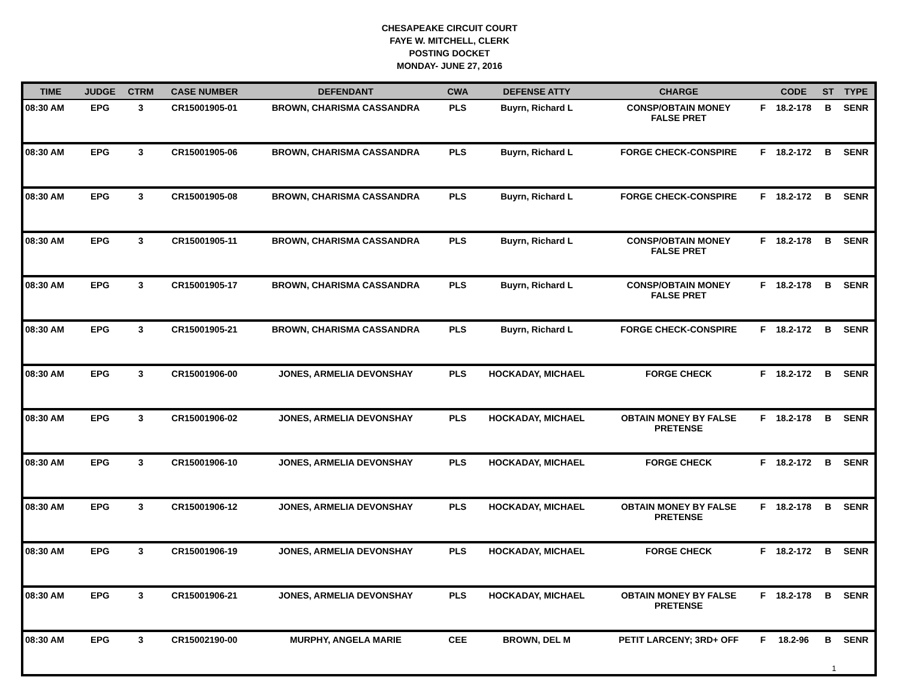CHESAPEAKE CIRCUIT COURT
FAYE W. MITCHELL, CLERK
POSTING DOCKET
MONDAY- JUNE 27, 2016
| TIME | JUDGE | CTRM | CASE NUMBER | DEFENDANT | CWA | DEFENSE ATTY | CHARGE | | CODE | ST | TYPE |
| --- | --- | --- | --- | --- | --- | --- | --- | --- | --- | --- | --- |
| 08:30 AM | EPG | 3 | CR15001905-01 | BROWN, CHARISMA CASSANDRA | PLS | Buyrn, Richard L | CONSP/OBTAIN MONEY FALSE PRET | F | 18.2-178 | B | SENR |
| 08:30 AM | EPG | 3 | CR15001905-06 | BROWN, CHARISMA CASSANDRA | PLS | Buyrn, Richard L | FORGE CHECK-CONSPIRE | F | 18.2-172 | B | SENR |
| 08:30 AM | EPG | 3 | CR15001905-08 | BROWN, CHARISMA CASSANDRA | PLS | Buyrn, Richard L | FORGE CHECK-CONSPIRE | F | 18.2-172 | B | SENR |
| 08:30 AM | EPG | 3 | CR15001905-11 | BROWN, CHARISMA CASSANDRA | PLS | Buyrn, Richard L | CONSP/OBTAIN MONEY FALSE PRET | F | 18.2-178 | B | SENR |
| 08:30 AM | EPG | 3 | CR15001905-17 | BROWN, CHARISMA CASSANDRA | PLS | Buyrn, Richard L | CONSP/OBTAIN MONEY FALSE PRET | F | 18.2-178 | B | SENR |
| 08:30 AM | EPG | 3 | CR15001905-21 | BROWN, CHARISMA CASSANDRA | PLS | Buyrn, Richard L | FORGE CHECK-CONSPIRE | F | 18.2-172 | B | SENR |
| 08:30 AM | EPG | 3 | CR15001906-00 | JONES, ARMELIA DEVONSHAY | PLS | HOCKADAY, MICHAEL | FORGE CHECK | F | 18.2-172 | B | SENR |
| 08:30 AM | EPG | 3 | CR15001906-02 | JONES, ARMELIA DEVONSHAY | PLS | HOCKADAY, MICHAEL | OBTAIN MONEY BY FALSE PRETENSE | F | 18.2-178 | B | SENR |
| 08:30 AM | EPG | 3 | CR15001906-10 | JONES, ARMELIA DEVONSHAY | PLS | HOCKADAY, MICHAEL | FORGE CHECK | F | 18.2-172 | B | SENR |
| 08:30 AM | EPG | 3 | CR15001906-12 | JONES, ARMELIA DEVONSHAY | PLS | HOCKADAY, MICHAEL | OBTAIN MONEY BY FALSE PRETENSE | F | 18.2-178 | B | SENR |
| 08:30 AM | EPG | 3 | CR15001906-19 | JONES, ARMELIA DEVONSHAY | PLS | HOCKADAY, MICHAEL | FORGE CHECK | F | 18.2-172 | B | SENR |
| 08:30 AM | EPG | 3 | CR15001906-21 | JONES, ARMELIA DEVONSHAY | PLS | HOCKADAY, MICHAEL | OBTAIN MONEY BY FALSE PRETENSE | F | 18.2-178 | B | SENR |
| 08:30 AM | EPG | 3 | CR15002190-00 | MURPHY, ANGELA MARIE | CEE | BROWN, DEL M | PETIT LARCENY; 3RD+ OFF | F | 18.2-96 | B | SENR |
1